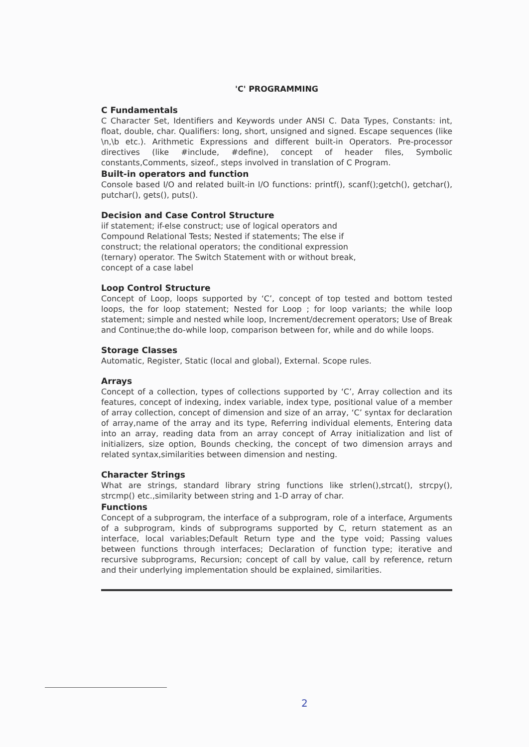'C' PROGRAMMING
C Fundamentals
C Character Set, Identifiers and Keywords under ANSI C. Data Types, Constants: int, float, double, char. Qualifiers: long, short, unsigned and signed. Escape sequences (like \n,\b etc.). Arithmetic Expressions and different built-in Operators. Pre-processor directives (like #include, #define), concept of header files, Symbolic constants,Comments, sizeof., steps involved in translation of C Program.
Built-in operators and function
Console based I/O and related built-in I/O functions: printf(), scanf();getch(), getchar(), putchar(), gets(), puts().
Decision and Case Control Structure
iif statement; if-else construct; use of logical operators and Compound Relational Tests; Nested if statements; The else if construct; the relational operators; the conditional expression (ternary) operator. The Switch Statement with or without break, concept of a case label
Loop Control Structure
Concept of Loop, loops supported by ‘C’, concept of top tested and bottom tested loops, the for loop statement; Nested for Loop ; for loop variants; the while loop statement; simple and nested while loop, Increment/decrement operators; Use of Break and Continue;the do-while loop, comparison between for, while and do while loops.
Storage Classes
Automatic, Register, Static (local and global), External. Scope rules.
Arrays
Concept of a collection, types of collections supported by ‘C’, Array collection and its features, concept of indexing, index variable, index type, positional value of a member of array collection, concept of dimension and size of an array, ‘C’ syntax for declaration of array,name of the array and its type, Referring individual elements, Entering data into an array, reading data from an array concept of Array initialization and list of initializers, size option, Bounds checking, the concept of two dimension arrays and related syntax,similarities between dimension and nesting.
Character Strings
What are strings, standard library string functions like strlen(),strcat(), strcpy(), strcmp() etc.,similarity between string and 1-D array of char.
Functions
Concept of a subprogram, the interface of a subprogram, role of a interface, Arguments of a subprogram, kinds of subprograms supported by C, return statement as an interface, local variables;Default Return type and the type void; Passing values between functions through interfaces; Declaration of function type; iterative and recursive subprograms, Recursion; concept of call by value, call by reference, return and their underlying implementation should be explained, similarities.
2